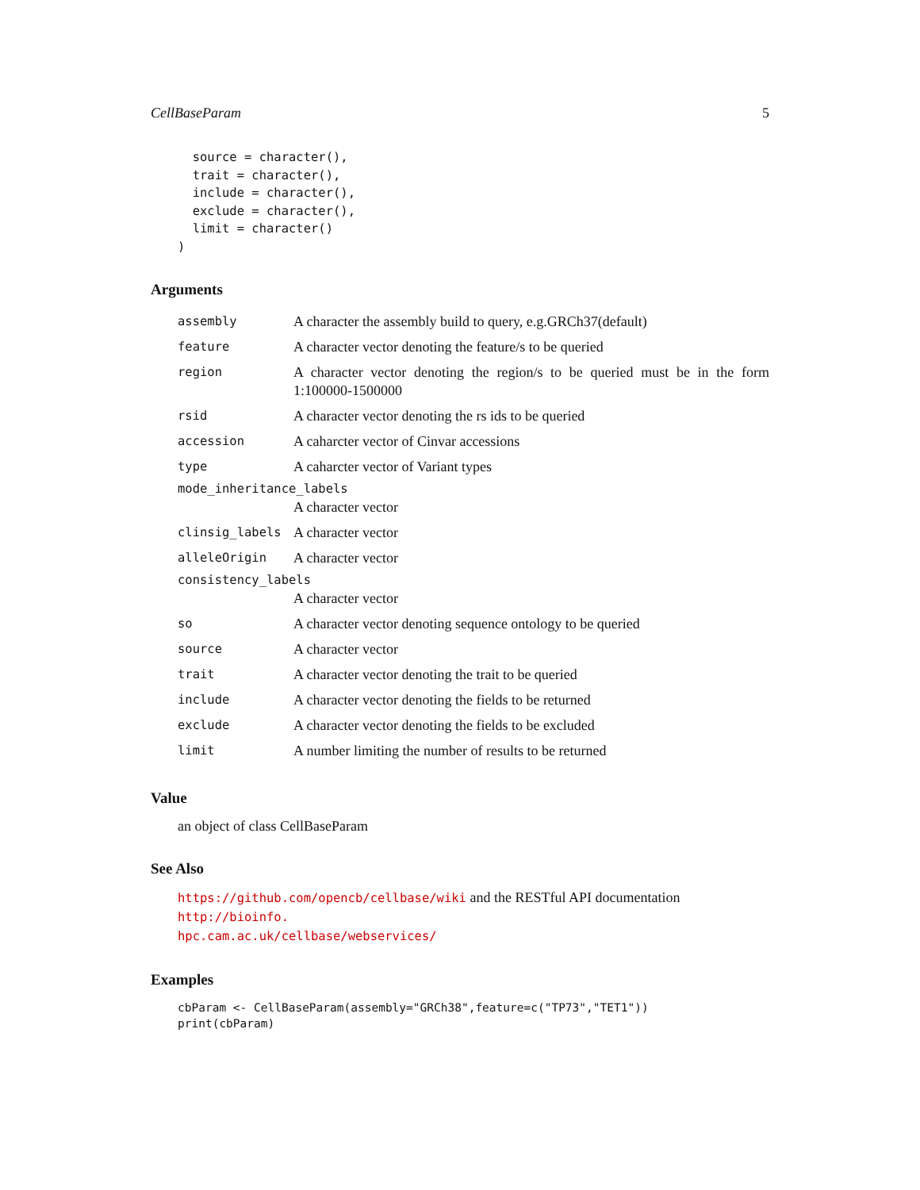CellBaseParam 5
  source = character(),
  trait = character(),
  include = character(),
  exclude = character(),
  limit = character()
)
Arguments
| assembly | A character the assembly build to query, e.g.GRCh37(default) |
| feature | A character vector denoting the feature/s to be queried |
| region | A character vector denoting the region/s to be queried must be in the form 1:100000-1500000 |
| rsid | A character vector denoting the rs ids to be queried |
| accession | A caharcter vector of Cinvar accessions |
| type | A caharcter vector of Variant types |
| mode_inheritance_labels | |
| | A character vector |
| clinsig_labels | A character vector |
| alleleOrigin | A character vector |
| consistency_labels | |
| | A character vector |
| so | A character vector denoting sequence ontology to be queried |
| source | A character vector |
| trait | A character vector denoting the trait to be queried |
| include | A character vector denoting the fields to be returned |
| exclude | A character vector denoting the fields to be excluded |
| limit | A number limiting the number of results to be returned |
Value
an object of class CellBaseParam
See Also
https://github.com/opencb/cellbase/wiki and the RESTful API documentation http://bioinfo.
hpc.cam.ac.uk/cellbase/webservices/
Examples
cbParam <- CellBaseParam(assembly="GRCh38",feature=c("TP73","TET1"))
print(cbParam)